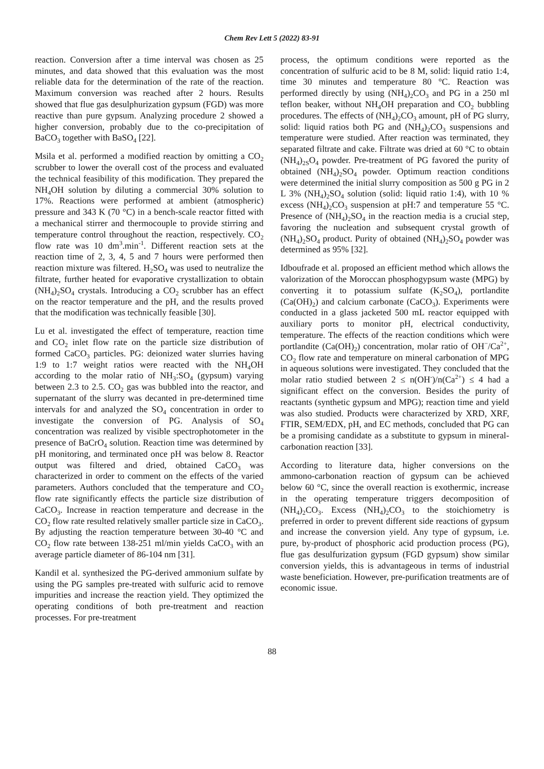Chem Rev Lett 5 (2022) 83-91
reaction. Conversion after a time interval was chosen as 25 minutes, and data showed that this evaluation was the most reliable data for the determination of the rate of the reaction. Maximum conversion was reached after 2 hours. Results showed that flue gas desulphurization gypsum (FGD) was more reactive than pure gypsum. Analyzing procedure 2 showed a higher conversion, probably due to the co-precipitation of BaCO<sub>3</sub> together with BaSO<sub>4</sub> [22].
Msila et al. performed a modified reaction by omitting a CO<sub>2</sub> scrubber to lower the overall cost of the process and evaluated the technical feasibility of this modification. They prepared the NH<sub>4</sub>OH solution by diluting a commercial 30% solution to 17%. Reactions were performed at ambient (atmospheric) pressure and 343 K (70 °C) in a bench-scale reactor fitted with a mechanical stirrer and thermocouple to provide stirring and temperature control throughout the reaction, respectively. CO<sub>2</sub> flow rate was 10 dm<sup>3</sup>.min<sup>-1</sup>. Different reaction sets at the reaction time of 2, 3, 4, 5 and 7 hours were performed then reaction mixture was filtered. H<sub>2</sub>SO<sub>4</sub> was used to neutralize the filtrate, further heated for evaporative crystallization to obtain (NH<sub>4</sub>)<sub>2</sub>SO<sub>4</sub> crystals. Introducing a CO<sub>2</sub> scrubber has an effect on the reactor temperature and the pH, and the results proved that the modification was technically feasible [30].
Lu et al. investigated the effect of temperature, reaction time and CO<sub>2</sub> inlet flow rate on the particle size distribution of formed CaCO<sub>3</sub> particles. PG: deionized water slurries having 1:9 to 1:7 weight ratios were reacted with the NH<sub>4</sub>OH according to the molar ratio of NH<sub>3</sub>:SO<sub>4</sub> (gypsum) varying between 2.3 to 2.5. CO<sub>2</sub> gas was bubbled into the reactor, and supernatant of the slurry was decanted in pre-determined time intervals for and analyzed the SO<sub>4</sub> concentration in order to investigate the conversion of PG. Analysis of SO<sub>4</sub> concentration was realized by visible spectrophotometer in the presence of BaCrO<sub>4</sub> solution. Reaction time was determined by pH monitoring, and terminated once pH was below 8. Reactor output was filtered and dried, obtained CaCO<sub>3</sub> was characterized in order to comment on the effects of the varied parameters. Authors concluded that the temperature and CO<sub>2</sub> flow rate significantly effects the particle size distribution of CaCO<sub>3</sub>. Increase in reaction temperature and decrease in the CO<sub>2</sub> flow rate resulted relatively smaller particle size in CaCO<sub>3</sub>. By adjusting the reaction temperature between 30-40 °C and CO<sub>2</sub> flow rate between 138-251 ml/min yields CaCO<sub>3</sub> with an average particle diameter of 86-104 nm [31].
Kandil et al. synthesized the PG-derived ammonium sulfate by using the PG samples pre-treated with sulfuric acid to remove impurities and increase the reaction yield. They optimized the operating conditions of both pre-treatment and reaction processes. For pre-treatment
process, the optimum conditions were reported as the concentration of sulfuric acid to be 8 M, solid: liquid ratio 1:4, time 30 minutes and temperature 80 °C. Reaction was performed directly by using (NH<sub>4</sub>)<sub>2</sub>CO<sub>3</sub> and PG in a 250 ml teflon beaker, without NH<sub>4</sub>OH preparation and CO<sub>2</sub> bubbling procedures. The effects of (NH<sub>4</sub>)<sub>2</sub>CO<sub>3</sub> amount, pH of PG slurry, solid: liquid ratios both PG and (NH<sub>4</sub>)<sub>2</sub>CO<sub>3</sub> suspensions and temperature were studied. After reaction was terminated, they separated filtrate and cake. Filtrate was dried at 60 °C to obtain (NH<sub>4</sub>)<sub>2S</sub>O<sub>4</sub> powder. Pre-treatment of PG favored the purity of obtained (NH<sub>4</sub>)<sub>2</sub>SO<sub>4</sub> powder. Optimum reaction conditions were determined the initial slurry composition as 500 g PG in 2 L 3% (NH<sub>4</sub>)<sub>2</sub>SO<sub>4</sub> solution (solid: liquid ratio 1:4), with 10 % excess (NH<sub>4</sub>)<sub>2</sub>CO<sub>3</sub> suspension at pH:7 and temperature 55 °C. Presence of (NH<sub>4</sub>)<sub>2</sub>SO<sub>4</sub> in the reaction media is a crucial step, favoring the nucleation and subsequent crystal growth of (NH<sub>4</sub>)<sub>2</sub>SO<sub>4</sub> product. Purity of obtained (NH<sub>4</sub>)<sub>2</sub>SO<sub>4</sub> powder was determined as 95% [32].
Idboufrade et al. proposed an efficient method which allows the valorization of the Moroccan phosphogypsum waste (MPG) by converting it to potassium sulfate (K<sub>2</sub>SO<sub>4</sub>), portlandite (Ca(OH)<sub>2</sub>) and calcium carbonate (CaCO<sub>3</sub>). Experiments were conducted in a glass jacketed 500 mL reactor equipped with auxiliary ports to monitor pH, electrical conductivity, temperature. The effects of the reaction conditions which were portlandite (Ca(OH)<sub>2</sub>) concentration, molar ratio of OH<sup>−</sup>/Ca<sup>2+</sup>, CO<sub>2</sub> flow rate and temperature on mineral carbonation of MPG in aqueous solutions were investigated. They concluded that the molar ratio studied between 2 ≤ n(OH<sup>-</sup>)/n(Ca<sup>2+</sup>) ≤ 4 had a significant effect on the conversion. Besides the purity of reactants (synthetic gypsum and MPG); reaction time and yield was also studied. Products were characterized by XRD, XRF, FTIR, SEM/EDX, pH, and EC methods, concluded that PG can be a promising candidate as a substitute to gypsum in mineral-carbonation reaction [33].
According to literature data, higher conversions on the ammono-carbonation reaction of gypsum can be achieved below 60 °C, since the overall reaction is exothermic, increase in the operating temperature triggers decomposition of (NH<sub>4</sub>)<sub>2</sub>CO<sub>3</sub>. Excess (NH<sub>4</sub>)<sub>2</sub>CO<sub>3</sub> to the stoichiometry is preferred in order to prevent different side reactions of gypsum and increase the conversion yield. Any type of gypsum, i.e. pure, by-product of phosphoric acid production process (PG), flue gas desulfurization gypsum (FGD gypsum) show similar conversion yields, this is advantageous in terms of industrial waste beneficiation. However, pre-purification treatments are of economic issue.
88